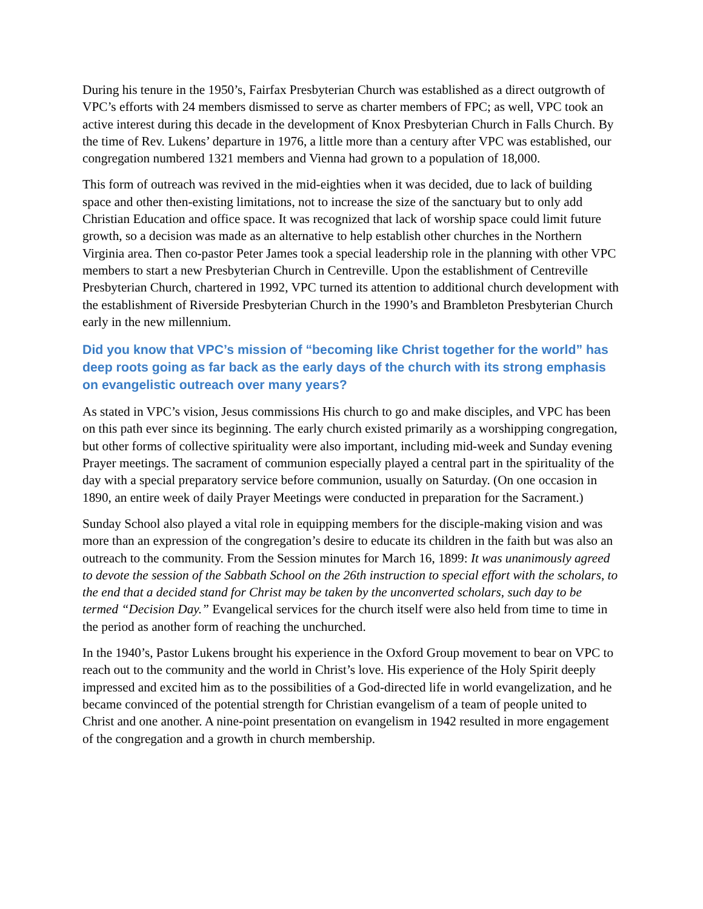During his tenure in the 1950’s, Fairfax Presbyterian Church was established as a direct outgrowth of VPC’s efforts with 24 members dismissed to serve as charter members of FPC; as well, VPC took an active interest during this decade in the development of Knox Presbyterian Church in Falls Church. By the time of Rev. Lukens’ departure in 1976, a little more than a century after VPC was established, our congregation numbered 1321 members and Vienna had grown to a population of 18,000.
This form of outreach was revived in the mid-eighties when it was decided, due to lack of building space and other then-existing limitations, not to increase the size of the sanctuary but to only add Christian Education and office space. It was recognized that lack of worship space could limit future growth, so a decision was made as an alternative to help establish other churches in the Northern Virginia area. Then co-pastor Peter James took a special leadership role in the planning with other VPC members to start a new Presbyterian Church in Centreville. Upon the establishment of Centreville Presbyterian Church, chartered in 1992, VPC turned its attention to additional church development with the establishment of Riverside Presbyterian Church in the 1990’s and Brambleton Presbyterian Church early in the new millennium.
Did you know that VPC’s mission of “becoming like Christ together for the world” has deep roots going as far back as the early days of the church with its strong emphasis on evangelistic outreach over many years?
As stated in VPC’s vision, Jesus commissions His church to go and make disciples, and VPC has been on this path ever since its beginning. The early church existed primarily as a worshipping congregation, but other forms of collective spirituality were also important, including mid-week and Sunday evening Prayer meetings. The sacrament of communion especially played a central part in the spirituality of the day with a special preparatory service before communion, usually on Saturday. (On one occasion in 1890, an entire week of daily Prayer Meetings were conducted in preparation for the Sacrament.)
Sunday School also played a vital role in equipping members for the disciple-making vision and was more than an expression of the congregation’s desire to educate its children in the faith but was also an outreach to the community. From the Session minutes for March 16, 1899: It was unanimously agreed to devote the session of the Sabbath School on the 26th instruction to special effort with the scholars, to the end that a decided stand for Christ may be taken by the unconverted scholars, such day to be termed “Decision Day.” Evangelical services for the church itself were also held from time to time in the period as another form of reaching the unchurched.
In the 1940’s, Pastor Lukens brought his experience in the Oxford Group movement to bear on VPC to reach out to the community and the world in Christ’s love. His experience of the Holy Spirit deeply impressed and excited him as to the possibilities of a God-directed life in world evangelization, and he became convinced of the potential strength for Christian evangelism of a team of people united to Christ and one another. A nine-point presentation on evangelism in 1942 resulted in more engagement of the congregation and a growth in church membership.